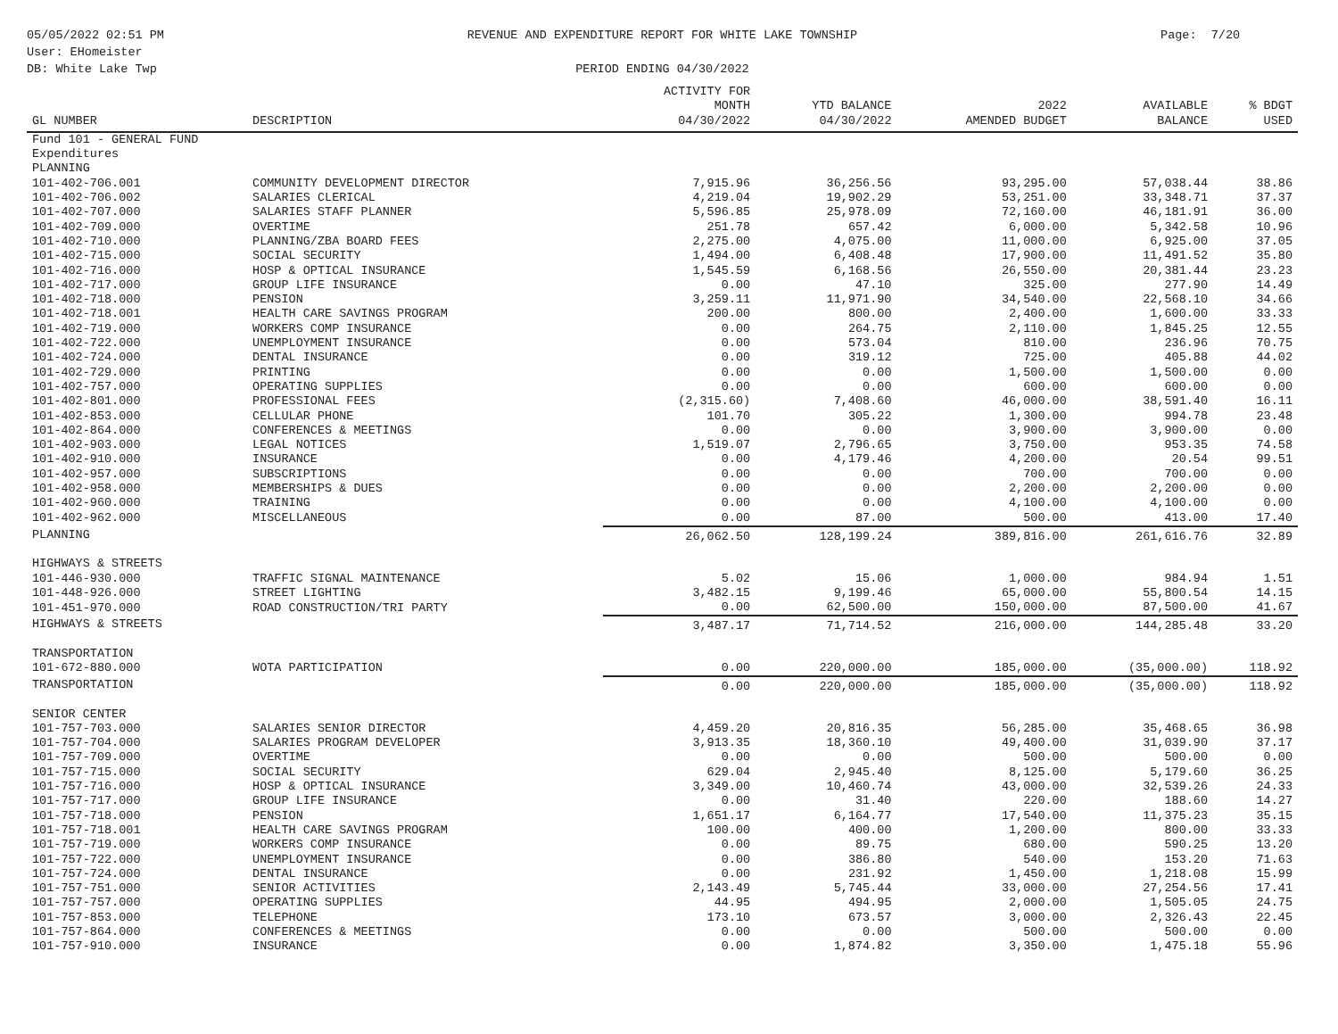05/05/2022 02:51 PM
User: EHomeister
DB: White Lake Twp
REVENUE AND EXPENDITURE REPORT FOR WHITE LAKE TOWNSHIP
PERIOD ENDING 04/30/2022
Page: 7/20
| GL NUMBER | DESCRIPTION | ACTIVITY FOR MONTH 04/30/2022 | YTD BALANCE 04/30/2022 | 2022 AMENDED BUDGET | AVAILABLE BALANCE | % BDGT USED |
| --- | --- | --- | --- | --- | --- | --- |
| Fund 101 - GENERAL FUND | | | | | | |
| Expenditures | | | | | | |
| PLANNING | | | | | | |
| 101-402-706.001 | COMMUNITY DEVELOPMENT DIRECTOR | 7,915.96 | 36,256.56 | 93,295.00 | 57,038.44 | 38.86 |
| 101-402-706.002 | SALARIES CLERICAL | 4,219.04 | 19,902.29 | 53,251.00 | 33,348.71 | 37.37 |
| 101-402-707.000 | SALARIES STAFF PLANNER | 5,596.85 | 25,978.09 | 72,160.00 | 46,181.91 | 36.00 |
| 101-402-709.000 | OVERTIME | 251.78 | 657.42 | 6,000.00 | 5,342.58 | 10.96 |
| 101-402-710.000 | PLANNING/ZBA BOARD FEES | 2,275.00 | 4,075.00 | 11,000.00 | 6,925.00 | 37.05 |
| 101-402-715.000 | SOCIAL SECURITY | 1,494.00 | 6,408.48 | 17,900.00 | 11,491.52 | 35.80 |
| 101-402-716.000 | HOSP & OPTICAL INSURANCE | 1,545.59 | 6,168.56 | 26,550.00 | 20,381.44 | 23.23 |
| 101-402-717.000 | GROUP LIFE INSURANCE | 0.00 | 47.10 | 325.00 | 277.90 | 14.49 |
| 101-402-718.000 | PENSION | 3,259.11 | 11,971.90 | 34,540.00 | 22,568.10 | 34.66 |
| 101-402-718.001 | HEALTH CARE SAVINGS PROGRAM | 200.00 | 800.00 | 2,400.00 | 1,600.00 | 33.33 |
| 101-402-719.000 | WORKERS COMP INSURANCE | 0.00 | 264.75 | 2,110.00 | 1,845.25 | 12.55 |
| 101-402-722.000 | UNEMPLOYMENT INSURANCE | 0.00 | 573.04 | 810.00 | 236.96 | 70.75 |
| 101-402-724.000 | DENTAL INSURANCE | 0.00 | 319.12 | 725.00 | 405.88 | 44.02 |
| 101-402-729.000 | PRINTING | 0.00 | 0.00 | 1,500.00 | 1,500.00 | 0.00 |
| 101-402-757.000 | OPERATING SUPPLIES | 0.00 | 0.00 | 600.00 | 600.00 | 0.00 |
| 101-402-801.000 | PROFESSIONAL FEES | (2,315.60) | 7,408.60 | 46,000.00 | 38,591.40 | 16.11 |
| 101-402-853.000 | CELLULAR PHONE | 101.70 | 305.22 | 1,300.00 | 994.78 | 23.48 |
| 101-402-864.000 | CONFERENCES & MEETINGS | 0.00 | 0.00 | 3,900.00 | 3,900.00 | 0.00 |
| 101-402-903.000 | LEGAL NOTICES | 1,519.07 | 2,796.65 | 3,750.00 | 953.35 | 74.58 |
| 101-402-910.000 | INSURANCE | 0.00 | 4,179.46 | 4,200.00 | 20.54 | 99.51 |
| 101-402-957.000 | SUBSCRIPTIONS | 0.00 | 0.00 | 700.00 | 700.00 | 0.00 |
| 101-402-958.000 | MEMBERSHIPS & DUES | 0.00 | 0.00 | 2,200.00 | 2,200.00 | 0.00 |
| 101-402-960.000 | TRAINING | 0.00 | 0.00 | 4,100.00 | 4,100.00 | 0.00 |
| 101-402-962.000 | MISCELLANEOUS | 0.00 | 87.00 | 500.00 | 413.00 | 17.40 |
| PLANNING | | 26,062.50 | 128,199.24 | 389,816.00 | 261,616.76 | 32.89 |
| HIGHWAYS & STREETS | | | | | | |
| 101-446-930.000 | TRAFFIC SIGNAL MAINTENANCE | 5.02 | 15.06 | 1,000.00 | 984.94 | 1.51 |
| 101-448-926.000 | STREET LIGHTING | 3,482.15 | 9,199.46 | 65,000.00 | 55,800.54 | 14.15 |
| 101-451-970.000 | ROAD CONSTRUCTION/TRI PARTY | 0.00 | 62,500.00 | 150,000.00 | 87,500.00 | 41.67 |
| HIGHWAYS & STREETS | | 3,487.17 | 71,714.52 | 216,000.00 | 144,285.48 | 33.20 |
| TRANSPORTATION | | | | | | |
| 101-672-880.000 | WOTA PARTICIPATION | 0.00 | 220,000.00 | 185,000.00 | (35,000.00) | 118.92 |
| TRANSPORTATION | | 0.00 | 220,000.00 | 185,000.00 | (35,000.00) | 118.92 |
| SENIOR CENTER | | | | | | |
| 101-757-703.000 | SALARIES SENIOR DIRECTOR | 4,459.20 | 20,816.35 | 56,285.00 | 35,468.65 | 36.98 |
| 101-757-704.000 | SALARIES PROGRAM DEVELOPER | 3,913.35 | 18,360.10 | 49,400.00 | 31,039.90 | 37.17 |
| 101-757-709.000 | OVERTIME | 0.00 | 0.00 | 500.00 | 500.00 | 0.00 |
| 101-757-715.000 | SOCIAL SECURITY | 629.04 | 2,945.40 | 8,125.00 | 5,179.60 | 36.25 |
| 101-757-716.000 | HOSP & OPTICAL INSURANCE | 3,349.00 | 10,460.74 | 43,000.00 | 32,539.26 | 24.33 |
| 101-757-717.000 | GROUP LIFE INSURANCE | 0.00 | 31.40 | 220.00 | 188.60 | 14.27 |
| 101-757-718.000 | PENSION | 1,651.17 | 6,164.77 | 17,540.00 | 11,375.23 | 35.15 |
| 101-757-718.001 | HEALTH CARE SAVINGS PROGRAM | 100.00 | 400.00 | 1,200.00 | 800.00 | 33.33 |
| 101-757-719.000 | WORKERS COMP INSURANCE | 0.00 | 89.75 | 680.00 | 590.25 | 13.20 |
| 101-757-722.000 | UNEMPLOYMENT INSURANCE | 0.00 | 386.80 | 540.00 | 153.20 | 71.63 |
| 101-757-724.000 | DENTAL INSURANCE | 0.00 | 231.92 | 1,450.00 | 1,218.08 | 15.99 |
| 101-757-751.000 | SENIOR ACTIVITIES | 2,143.49 | 5,745.44 | 33,000.00 | 27,254.56 | 17.41 |
| 101-757-757.000 | OPERATING SUPPLIES | 44.95 | 494.95 | 2,000.00 | 1,505.05 | 24.75 |
| 101-757-853.000 | TELEPHONE | 173.10 | 673.57 | 3,000.00 | 2,326.43 | 22.45 |
| 101-757-864.000 | CONFERENCES & MEETINGS | 0.00 | 0.00 | 500.00 | 500.00 | 0.00 |
| 101-757-910.000 | INSURANCE | 0.00 | 1,874.82 | 3,350.00 | 1,475.18 | 55.96 |